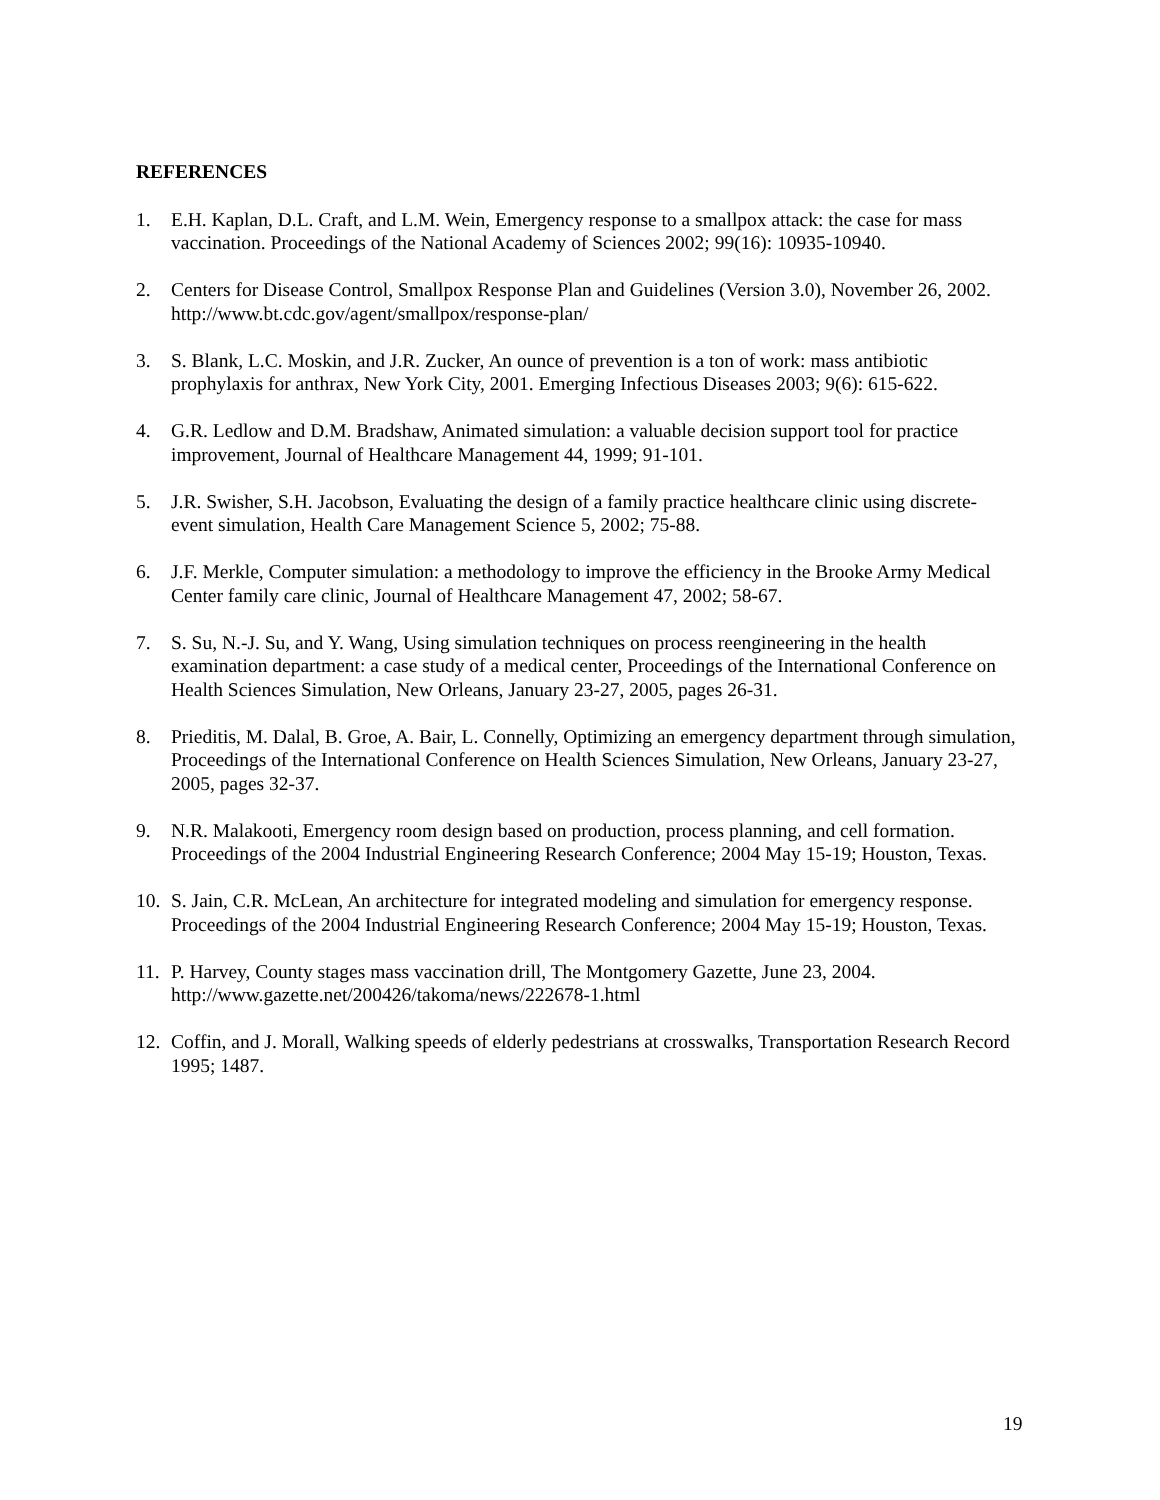REFERENCES
1. E.H. Kaplan, D.L. Craft, and L.M. Wein, Emergency response to a smallpox attack: the case for mass vaccination. Proceedings of the National Academy of Sciences 2002; 99(16): 10935-10940.
2. Centers for Disease Control, Smallpox Response Plan and Guidelines (Version 3.0), November 26, 2002. http://www.bt.cdc.gov/agent/smallpox/response-plan/
3. S. Blank, L.C. Moskin, and J.R. Zucker, An ounce of prevention is a ton of work: mass antibiotic prophylaxis for anthrax, New York City, 2001. Emerging Infectious Diseases 2003; 9(6): 615-622.
4. G.R. Ledlow and D.M. Bradshaw, Animated simulation: a valuable decision support tool for practice improvement, Journal of Healthcare Management 44, 1999; 91-101.
5. J.R. Swisher, S.H. Jacobson, Evaluating the design of a family practice healthcare clinic using discrete-event simulation, Health Care Management Science 5, 2002; 75-88.
6. J.F. Merkle, Computer simulation: a methodology to improve the efficiency in the Brooke Army Medical Center family care clinic, Journal of Healthcare Management 47, 2002; 58-67.
7. S. Su, N.-J. Su, and Y. Wang, Using simulation techniques on process reengineering in the health examination department: a case study of a medical center, Proceedings of the International Conference on Health Sciences Simulation, New Orleans, January 23-27, 2005, pages 26-31.
8. Prieditis, M. Dalal, B. Groe, A. Bair, L. Connelly, Optimizing an emergency department through simulation, Proceedings of the International Conference on Health Sciences Simulation, New Orleans, January 23-27, 2005, pages 32-37.
9. N.R. Malakooti, Emergency room design based on production, process planning, and cell formation. Proceedings of the 2004 Industrial Engineering Research Conference; 2004 May 15-19; Houston, Texas.
10. S. Jain, C.R. McLean, An architecture for integrated modeling and simulation for emergency response. Proceedings of the 2004 Industrial Engineering Research Conference; 2004 May 15-19; Houston, Texas.
11. P. Harvey, County stages mass vaccination drill, The Montgomery Gazette, June 23, 2004. http://www.gazette.net/200426/takoma/news/222678-1.html
12. Coffin, and J. Morall, Walking speeds of elderly pedestrians at crosswalks, Transportation Research Record 1995; 1487.
19